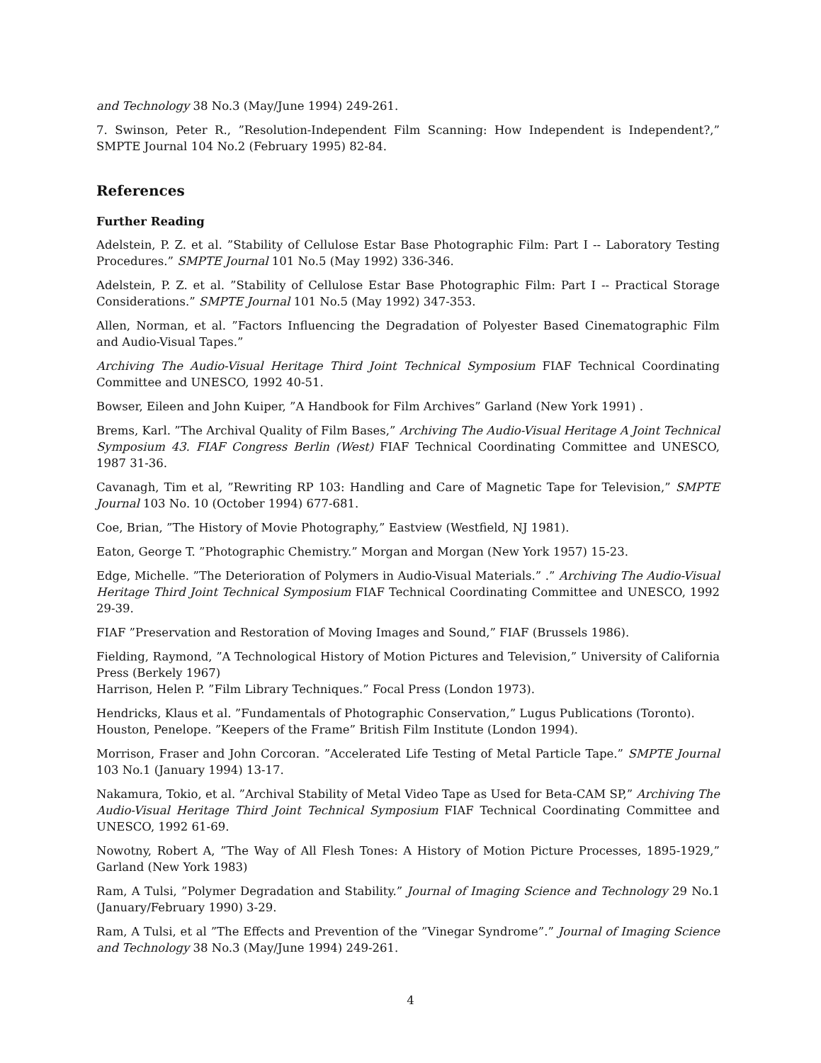and Technology 38 No.3 (May/June 1994) 249-261.
7. Swinson, Peter R., ”Resolution-Independent Film Scanning: How Independent is Independent?,” SMPTE Journal 104 No.2 (February 1995) 82-84.
References
Further Reading
Adelstein, P. Z. et al. ”Stability of Cellulose Estar Base Photographic Film: Part I -- Laboratory Testing Procedures.” SMPTE Journal 101 No.5 (May 1992) 336-346.
Adelstein, P. Z. et al. ”Stability of Cellulose Estar Base Photographic Film: Part I -- Practical Storage Considerations.” SMPTE Journal 101 No.5 (May 1992) 347-353.
Allen, Norman, et al. ”Factors Influencing the Degradation of Polyester Based Cinematographic Film and Audio-Visual Tapes.”
Archiving The Audio-Visual Heritage Third Joint Technical Symposium FIAF Technical Coordinating Committee and UNESCO, 1992 40-51.
Bowser, Eileen and John Kuiper, ”A Handbook for Film Archives” Garland (New York 1991) .
Brems, Karl. ”The Archival Quality of Film Bases,” Archiving The Audio-Visual Heritage A Joint Technical Symposium 43. FIAF Congress Berlin (West) FIAF Technical Coordinating Committee and UNESCO, 1987 31-36.
Cavanagh, Tim et al, ”Rewriting RP 103: Handling and Care of Magnetic Tape for Television,” SMPTE Journal 103 No. 10 (October 1994) 677-681.
Coe, Brian, ”The History of Movie Photography,” Eastview (Westfield, NJ 1981).
Eaton, George T. ”Photographic Chemistry.” Morgan and Morgan (New York 1957) 15-23.
Edge, Michelle. ”The Deterioration of Polymers in Audio-Visual Materials.” .” Archiving The Audio-Visual Heritage Third Joint Technical Symposium FIAF Technical Coordinating Committee and UNESCO, 1992 29-39.
FIAF ”Preservation and Restoration of Moving Images and Sound,” FIAF (Brussels 1986).
Fielding, Raymond, ”A Technological History of Motion Pictures and Television,” University of California Press (Berkely 1967)
Harrison, Helen P. ”Film Library Techniques.” Focal Press (London 1973).
Hendricks, Klaus et al. ”Fundamentals of Photographic Conservation,” Lugus Publications (Toronto).
Houston, Penelope. ”Keepers of the Frame” British Film Institute (London 1994).
Morrison, Fraser and John Corcoran. ”Accelerated Life Testing of Metal Particle Tape.” SMPTE Journal 103 No.1 (January 1994) 13-17.
Nakamura, Tokio, et al. ”Archival Stability of Metal Video Tape as Used for Beta-CAM SP,” Archiving The Audio-Visual Heritage Third Joint Technical Symposium FIAF Technical Coordinating Committee and UNESCO, 1992 61-69.
Nowotny, Robert A, ”The Way of All Flesh Tones: A History of Motion Picture Processes, 1895-1929,” Garland (New York 1983)
Ram, A Tulsi, ”Polymer Degradation and Stability.” Journal of Imaging Science and Technology 29 No.1 (January/February 1990) 3-29.
Ram, A Tulsi, et al ”The Effects and Prevention of the ”Vinegar Syndrome”.” Journal of Imaging Science and Technology 38 No.3 (May/June 1994) 249-261.
4